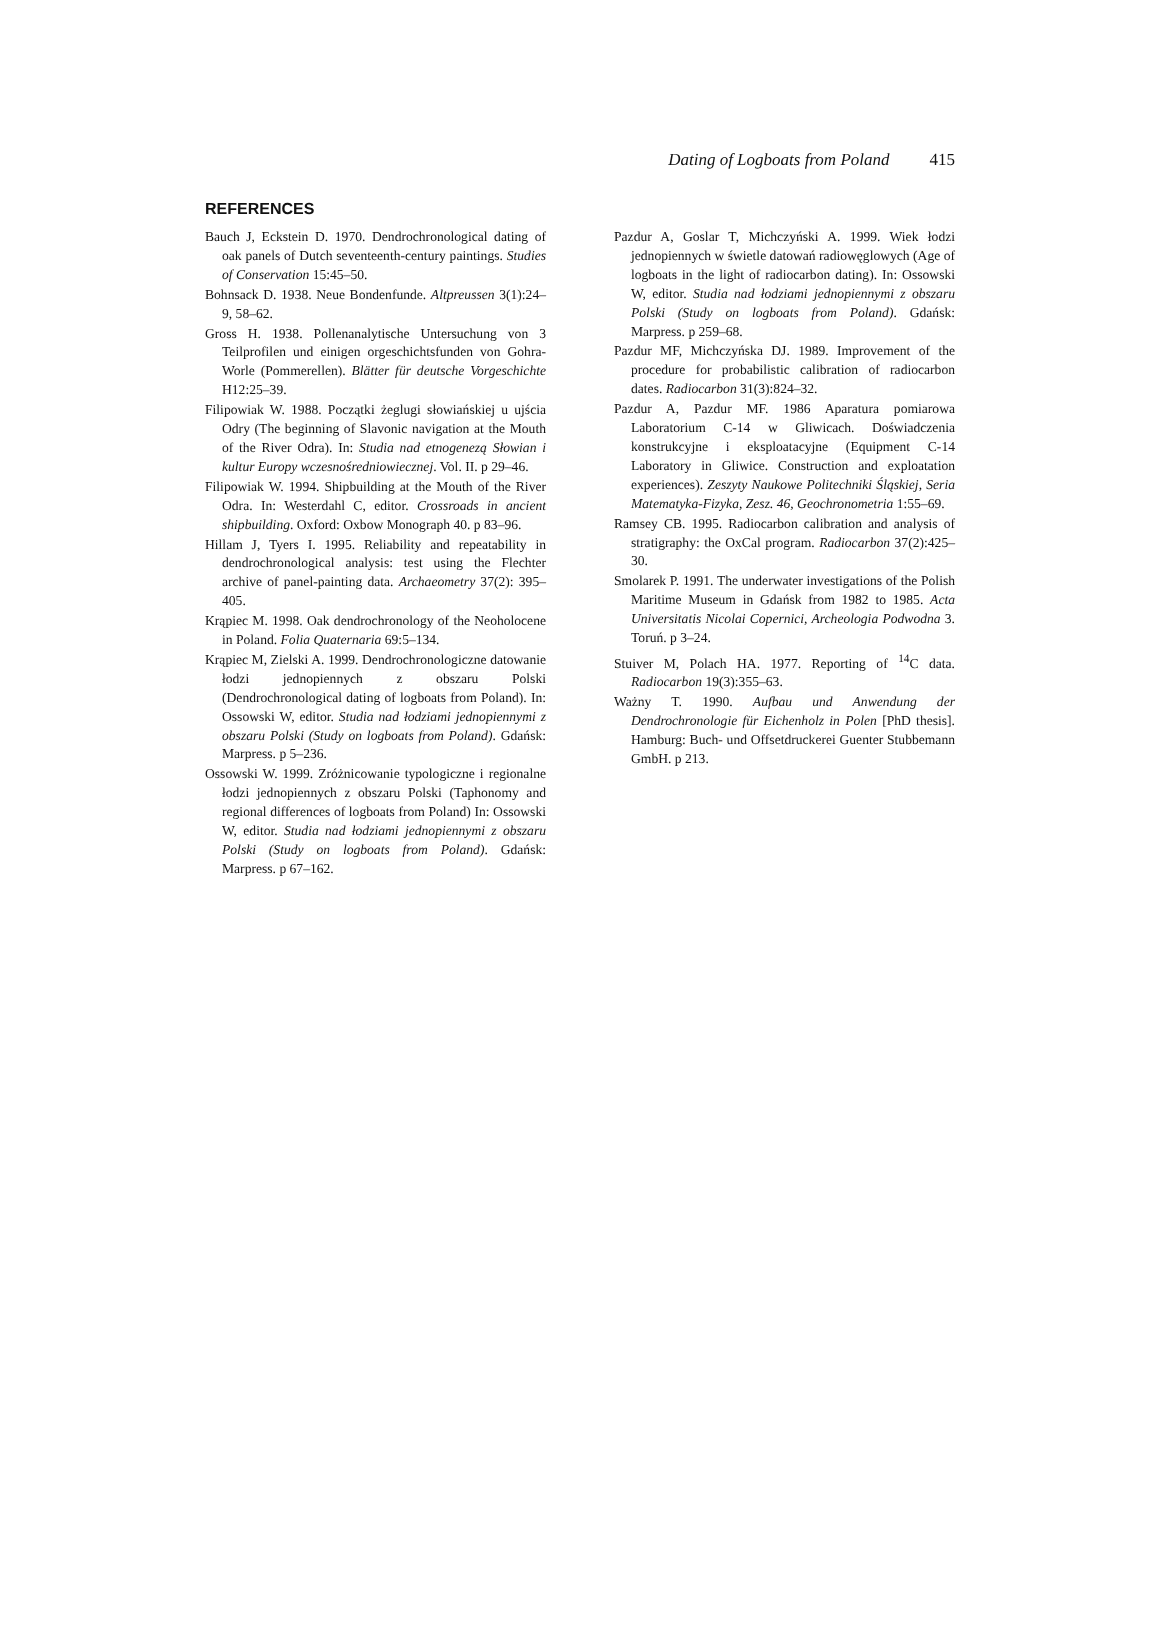Dating of Logboats from Poland 415
REFERENCES
Bauch J, Eckstein D. 1970. Dendrochronological dating of oak panels of Dutch seventeenth-century paintings. Studies of Conservation 15:45–50.
Bohnsack D. 1938. Neue Bondenfunde. Altpreussen 3(1):24–9, 58–62.
Gross H. 1938. Pollenanalytische Untersuchung von 3 Teilprofilen und einigen orgeschichtsfunden von Gohra-Worle (Pommerellen). Blätter für deutsche Vorgeschichte H12:25–39.
Filipowiak W. 1988. Początki żeglugi słowiańskiej u ujścia Odry (The beginning of Slavonic navigation at the Mouth of the River Odra). In: Studia nad etnogenezą Słowian i kultur Europy wczesnośredniowiecznej. Vol. II. p 29–46.
Filipowiak W. 1994. Shipbuilding at the Mouth of the River Odra. In: Westerdahl C, editor. Crossroads in ancient shipbuilding. Oxford: Oxbow Monograph 40. p 83–96.
Hillam J, Tyers I. 1995. Reliability and repeatability in dendrochronological analysis: test using the Flechter archive of panel-painting data. Archaeometry 37(2): 395–405.
Krąpiec M. 1998. Oak dendrochronology of the Neoholocene in Poland. Folia Quaternaria 69:5–134.
Krąpiec M, Zielski A. 1999. Dendrochronologiczne datowanie łodzi jednopiennych z obszaru Polski (Dendrochronological dating of logboats from Poland). In: Ossowski W, editor. Studia nad łodziami jednopiennymi z obszaru Polski (Study on logboats from Poland). Gdańsk: Marpress. p 5–236.
Ossowski W. 1999. Zróżnicowanie typologiczne i regionalne łodzi jednopiennych z obszaru Polski (Taphonomy and regional differences of logboats from Poland) In: Ossowski W, editor. Studia nad łodziami jednopiennymi z obszaru Polski (Study on logboats from Poland). Gdańsk: Marpress. p 67–162.
Pazdur A, Goslar T, Michczyński A. 1999. Wiek łodzi jednopiennych w świetle datowań radiowęglowych (Age of logboats in the light of radiocarbon dating). In: Ossowski W, editor. Studia nad łodziami jednopiennymi z obszaru Polski (Study on logboats from Poland). Gdańsk: Marpress. p 259–68.
Pazdur MF, Michczyńska DJ. 1989. Improvement of the procedure for probabilistic calibration of radiocarbon dates. Radiocarbon 31(3):824–32.
Pazdur A, Pazdur MF. 1986 Aparatura pomiarowa Laboratorium C-14 w Gliwicach. Doświadczenia konstrukcyjne i eksploatacyjne (Equipment C-14 Laboratory in Gliwice. Construction and exploatation experiences). Zeszyty Naukowe Politechniki Śląskiej, Seria Matematyka-Fizyka, Zesz. 46, Geochronometria 1:55–69.
Ramsey CB. 1995. Radiocarbon calibration and analysis of stratigraphy: the OxCal program. Radiocarbon 37(2):425–30.
Smolarek P. 1991. The underwater investigations of the Polish Maritime Museum in Gdańsk from 1982 to 1985. Acta Universitatis Nicolai Copernici, Archeologia Podwodna 3. Toruń. p 3–24.
Stuiver M, Polach HA. 1977. Reporting of <sup>14</sup>C data. Radiocarbon 19(3):355–63.
Ważny T. 1990. Aufbau und Anwendung der Dendrochronologie für Eichenholz in Polen [PhD thesis]. Hamburg: Buch- und Offsetdruckerei Guenter Stubbemann GmbH. p 213.